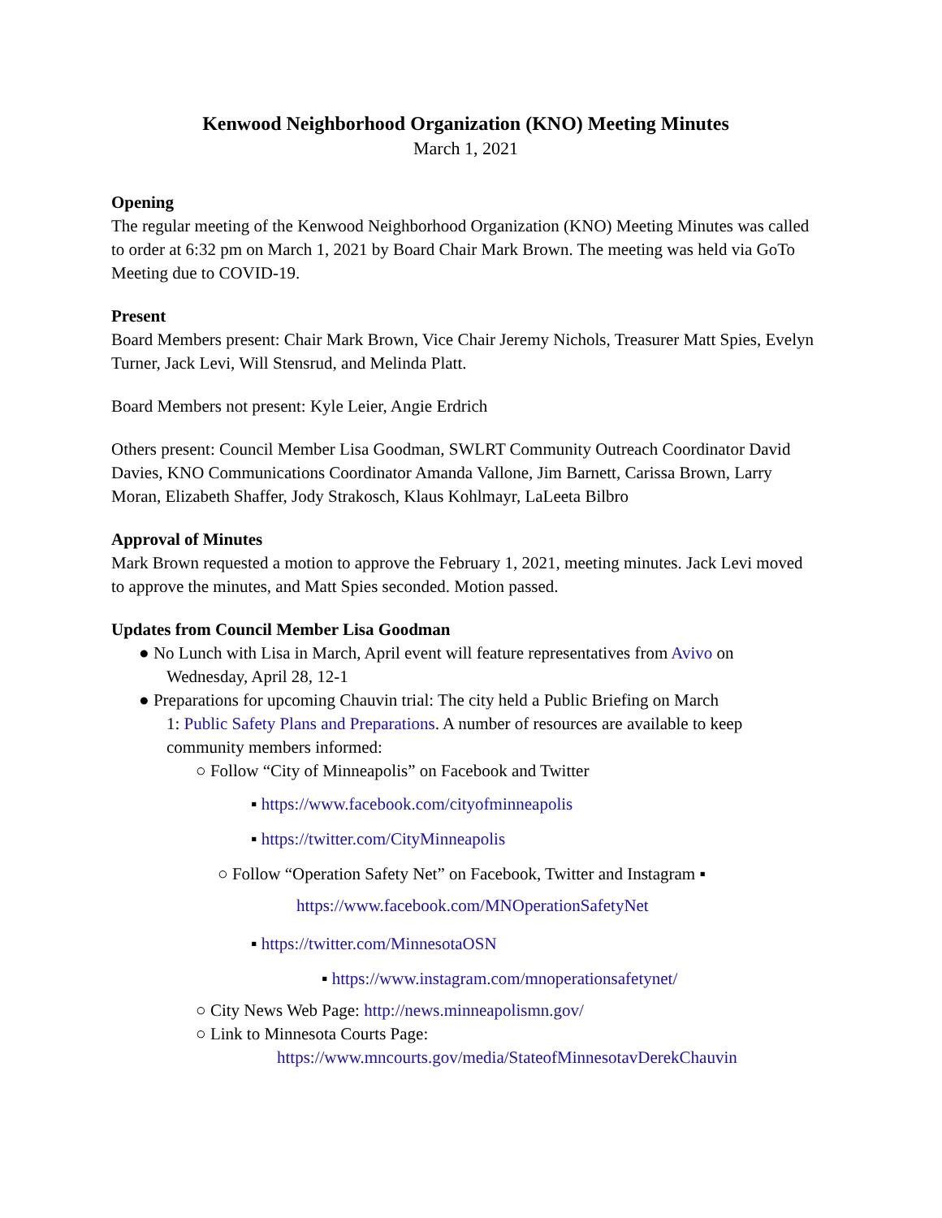Kenwood Neighborhood Organization (KNO) Meeting Minutes
March 1, 2021
Opening
The regular meeting of the Kenwood Neighborhood Organization (KNO) Meeting Minutes was called to order at 6:32 pm on March 1, 2021 by Board Chair Mark Brown. The meeting was held via GoTo Meeting due to COVID-19.
Present
Board Members present: Chair Mark Brown, Vice Chair Jeremy Nichols, Treasurer Matt Spies, Evelyn Turner, Jack Levi, Will Stensrud, and Melinda Platt.
Board Members not present: Kyle Leier, Angie Erdrich
Others present: Council Member Lisa Goodman, SWLRT Community Outreach Coordinator David Davies, KNO Communications Coordinator Amanda Vallone, Jim Barnett, Carissa Brown, Larry Moran, Elizabeth Shaffer, Jody Strakosch, Klaus Kohlmayr, LaLeeta Bilbro
Approval of Minutes
Mark Brown requested a motion to approve the February 1, 2021, meeting minutes. Jack Levi moved to approve the minutes, and Matt Spies seconded. Motion passed.
Updates from Council Member Lisa Goodman
● No Lunch with Lisa in March, April event will feature representatives from Avivo on
Wednesday, April 28, 12-1
● Preparations for upcoming Chauvin trial: The city held a Public Briefing on March
1: Public Safety Plans and Preparations. A number of resources are available to keep community members informed:
○ Follow “City of Minneapolis” on Facebook and Twitter
▪ https://www.facebook.com/cityofminneapolis
▪ https://twitter.com/CityMinneapolis
○ Follow “Operation Safety Net” on Facebook, Twitter and Instagram ▪
https://www.facebook.com/MNOperationSafetyNet
▪ https://twitter.com/MinnesotaOSN
▪ https://www.instagram.com/mnoperationsafetynet/
○ City News Web Page: http://news.minneapolismn.gov/
○ Link to Minnesota Courts Page:
https://www.mncourts.gov/media/StateofMinnesotavDerekChauvin